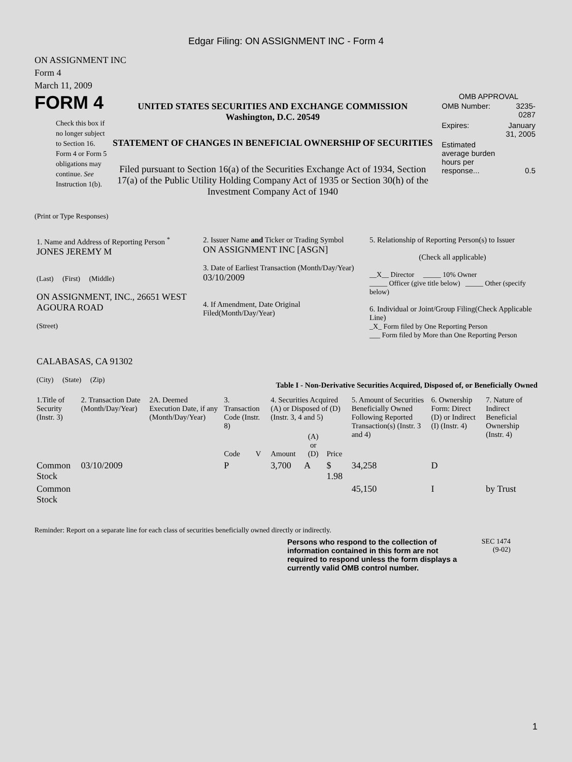Edgar Filing: ON ASSIGNMENT INC - Form 4
ON ASSIGNMENT INC
Form 4
March 11, 2009
FORM 4
Check this box if no longer subject to Section 16. Form 4 or Form 5 obligations may continue. See Instruction 1(b).
UNITED STATES SECURITIES AND EXCHANGE COMMISSION
Washington, D.C. 20549
STATEMENT OF CHANGES IN BENEFICIAL OWNERSHIP OF SECURITIES
Filed pursuant to Section 16(a) of the Securities Exchange Act of 1934, Section 17(a) of the Public Utility Holding Company Act of 1935 or Section 30(h) of the Investment Company Act of 1940
OMB APPROVAL
| OMB Number: | 3235-0287 |
| Expires: | January 31, 2005 |
| Estimated average burden hours per response... | 0.5 |
(Print or Type Responses)
| 1. Name and Address of Reporting Person <sup>*</sup> JONES JEREMY M (Last) (First) (Middle) ON ASSIGNMENT, INC., 26651 WEST AGOURA ROAD (Street) CALABASAS, CA 91302 (City) (State) (Zip) | 2. Issuer Name and Ticker or Trading Symbol ON ASSIGNMENT INC [ASGN] 3. Date of Earliest Transaction (Month/Day/Year) 03/10/2009 4. If Amendment, Date Original Filed(Month/Day/Year) | 5. Relationship of Reporting Person(s) to Issuer (Check all applicable) __X__ Director _____ 10% Owner _____ Officer (give title below) _____ Other (specify below) 6. Individual or Joint/Group Filing(Check Applicable Line) _X_ Form filed by One Reporting Person ___ Form filed by More than One Reporting Person |
Table I - Non-Derivative Securities Acquired, Disposed of, or Beneficially Owned
| 1.Title of Security (Instr. 3) | 2. Transaction Date (Month/Day/Year) | 2A. Deemed Execution Date, if any (Month/Day/Year) | 3. Transaction Code (Instr. 8) | | 4. Securities Acquired (A) or Disposed of (D) (Instr. 3, 4 and 5) | | | 5. Amount of Securities Beneficially Owned Following Reported Transaction(s) (Instr. 3 and 4) | 6. Ownership Form: Direct (D) or Indirect (I) (Instr. 4) | 7. Nature of Indirect Beneficial Ownership (Instr. 4) |
| --- | --- | --- | --- | --- | --- | --- | --- | --- | --- | --- |
| | | | Code | V | Amount | (A) or (D) | Price | | | |
| Common Stock | 03/10/2009 | | P | | 3,700 | A | $ 1.98 | 34,258 | D | |
| Common Stock | | | | | | | | 45,150 | I | by Trust |
Reminder: Report on a separate line for each class of securities beneficially owned directly or indirectly.
Persons who respond to the collection of information contained in this form are not required to respond unless the form displays a currently valid OMB control number.
SEC 1474
(9-02)
1